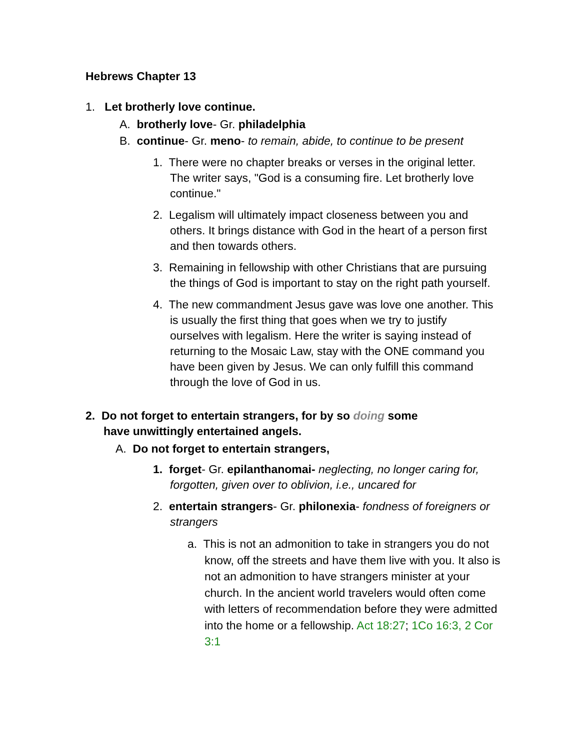Hebrews Chapter 13
1. Let brotherly love continue.
A. brotherly love- Gr. philadelphia
B. continue- Gr. meno- to remain, abide, to continue to be present
1. There were no chapter breaks or verses in the original letter. The writer says, "God is a consuming fire. Let brotherly love continue."
2. Legalism will ultimately impact closeness between you and others. It brings distance with God in the heart of a person first and then towards others.
3. Remaining in fellowship with other Christians that are pursuing the things of God is important to stay on the right path yourself.
4. The new commandment Jesus gave was love one another. This is usually the first thing that goes when we try to justify ourselves with legalism. Here the writer is saying instead of returning to the Mosaic Law, stay with the ONE command you have been given by Jesus. We can only fulfill this command through the love of God in us.
2. Do not forget to entertain strangers, for by so doing some have unwittingly entertained angels.
A. Do not forget to entertain strangers,
1. forget- Gr. epilanthanomai- neglecting, no longer caring for, forgotten, given over to oblivion, i.e., uncared for
2. entertain strangers- Gr. philonexia- fondness of foreigners or strangers
a. This is not an admonition to take in strangers you do not know, off the streets and have them live with you. It also is not an admonition to have strangers minister at your church. In the ancient world travelers would often come with letters of recommendation before they were admitted into the home or a fellowship. Act 18:27; 1Co 16:3, 2 Cor 3:1